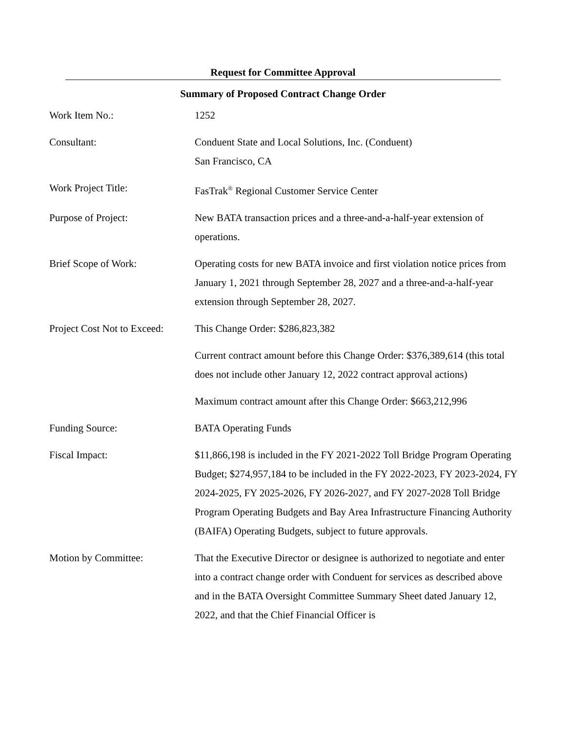Request for Committee Approval
Summary of Proposed Contract Change Order
| Work Item No.: | 1252 |
| Consultant: | Conduent State and Local Solutions, Inc. (Conduent) San Francisco, CA |
| Work Project Title: | FasTrak<sup>®</sup> Regional Customer Service Center |
| Purpose of Project: | New BATA transaction prices and a three-and-a-half-year extension of operations. |
| Brief Scope of Work: | Operating costs for new BATA invoice and first violation notice prices from January 1, 2021 through September 28, 2027 and a three-and-a-half-year extension through September 28, 2027. |
| Project Cost Not to Exceed: | This Change Order: $286,823,382 Current contract amount before this Change Order: $376,389,614 (this total does not include other January 12, 2022 contract approval actions) Maximum contract amount after this Change Order: $663,212,996 |
| Funding Source: | BATA Operating Funds |
| Fiscal Impact: | $11,866,198 is included in the FY 2021-2022 Toll Bridge Program Operating Budget; $274,957,184 to be included in the FY 2022-2023, FY 2023-2024, FY 2024-2025, FY 2025-2026, FY 2026-2027, and FY 2027-2028 Toll Bridge Program Operating Budgets and Bay Area Infrastructure Financing Authority (BAIFA) Operating Budgets, subject to future approvals. |
| Motion by Committee: | That the Executive Director or designee is authorized to negotiate and enter into a contract change order with Conduent for services as described above and in the BATA Oversight Committee Summary Sheet dated January 12, 2022, and that the Chief Financial Officer is |